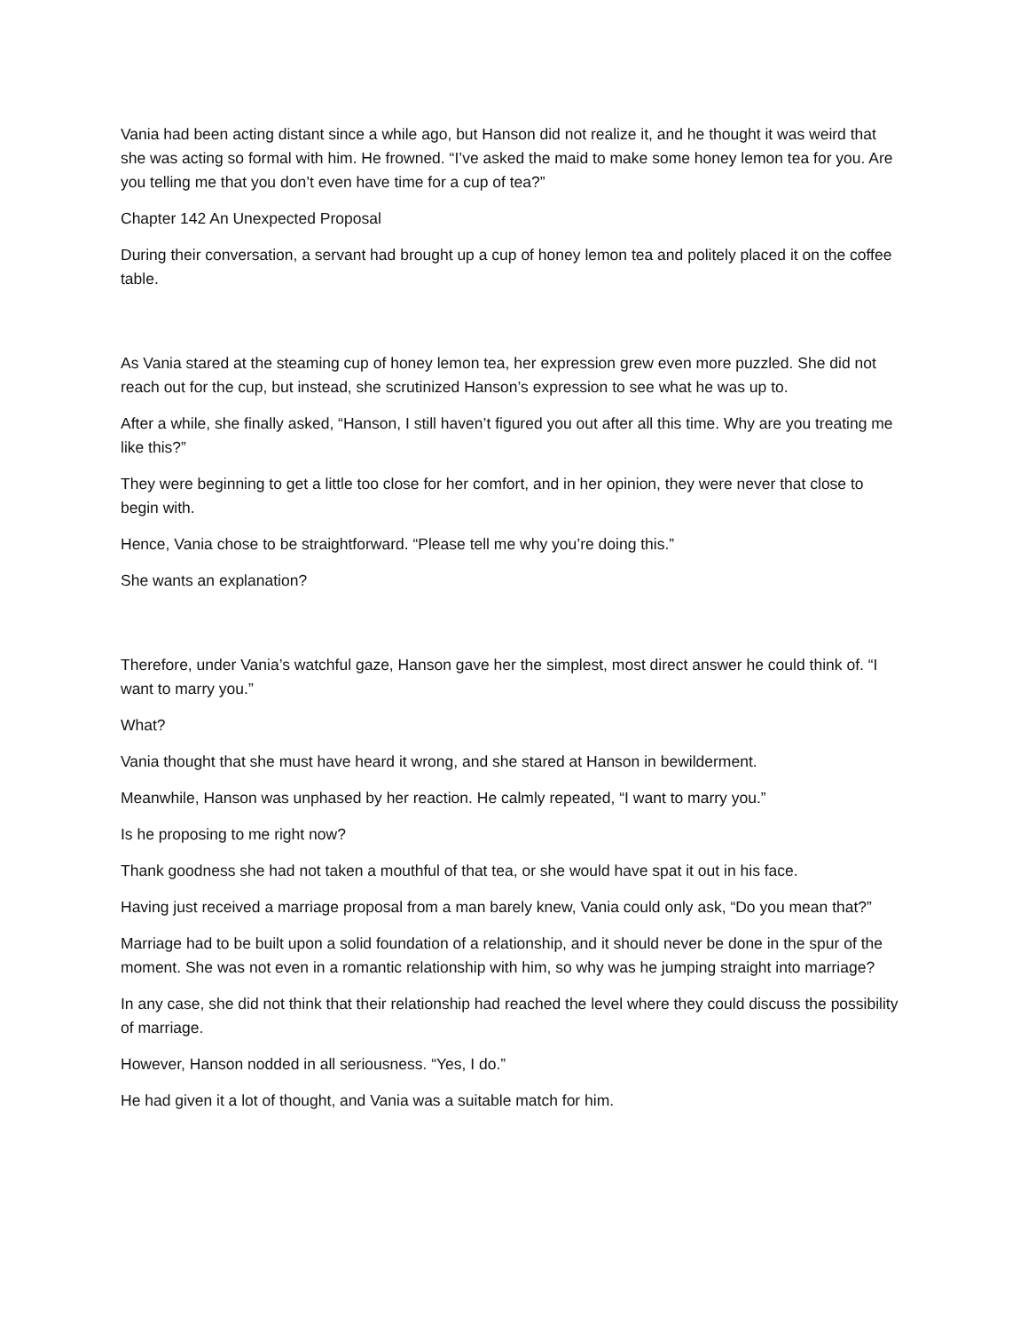Vania had been acting distant since a while ago, but Hanson did not realize it, and he thought it was weird that she was acting so formal with him. He frowned. “I’ve asked the maid to make some honey lemon tea for you. Are you telling me that you don’t even have time for a cup of tea?”
Chapter 142 An Unexpected Proposal
During their conversation, a servant had brought up a cup of honey lemon tea and politely placed it on the coffee table.
As Vania stared at the steaming cup of honey lemon tea, her expression grew even more puzzled. She did not reach out for the cup, but instead, she scrutinized Hanson’s expression to see what he was up to.
After a while, she finally asked, “Hanson, I still haven’t figured you out after all this time. Why are you treating me like this?”
They were beginning to get a little too close for her comfort, and in her opinion, they were never that close to begin with.
Hence, Vania chose to be straightforward. “Please tell me why you’re doing this.”
She wants an explanation?
Therefore, under Vania’s watchful gaze, Hanson gave her the simplest, most direct answer he could think of. “I want to marry you.”
What?
Vania thought that she must have heard it wrong, and she stared at Hanson in bewilderment.
Meanwhile, Hanson was unphased by her reaction. He calmly repeated, “I want to marry you.”
Is he proposing to me right now?
Thank goodness she had not taken a mouthful of that tea, or she would have spat it out in his face.
Having just received a marriage proposal from a man barely knew, Vania could only ask, “Do you mean that?”
Marriage had to be built upon a solid foundation of a relationship, and it should never be done in the spur of the moment. She was not even in a romantic relationship with him, so why was he jumping straight into marriage?
In any case, she did not think that their relationship had reached the level where they could discuss the possibility of marriage.
However, Hanson nodded in all seriousness. “Yes, I do.”
He had given it a lot of thought, and Vania was a suitable match for him.